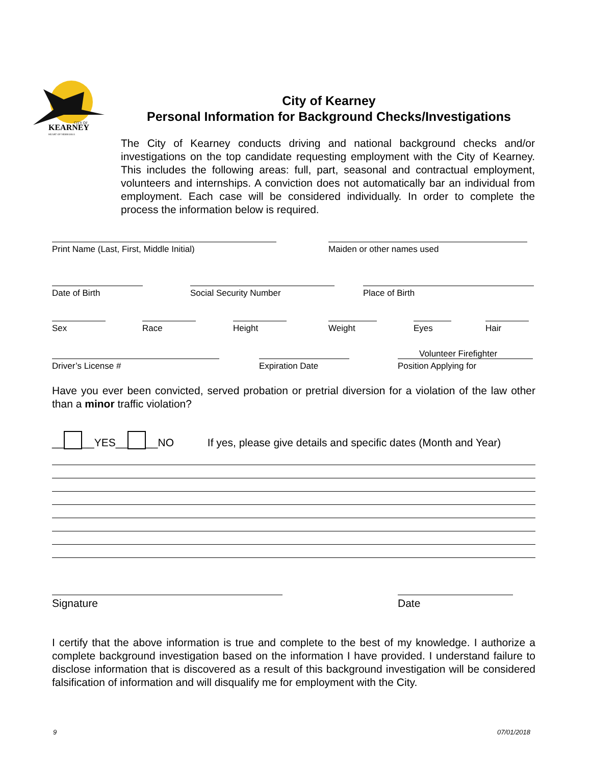KEARNEY
CITY OF
HEART OF NEBRASKA
City of Kearney
Personal Information for Background Checks/Investigations
The City of Kearney conducts driving and national background checks and/or investigations on the top candidate requesting employment with the City of Kearney. This includes the following areas: full, part, seasonal and contractual employment, volunteers and internships. A conviction does not automatically bar an individual from employment. Each case will be considered individually. In order to complete the process the information below is required.
Print Name (Last, First, Middle Initial) Maiden or other names used
Date of Birth Social Security Number Place of Birth
Sex Race Height Weight Eyes Hair
Volunteer Firefighter
Driver’s License # Expiration Date Position Applying for
Have you ever been convicted, served probation or pretrial diversion for a violation of the law other than a minor traffic violation?
__ __YES__ __NO If yes, please give details and specific dates (Month and Year)
Signature Date
I certify that the above information is true and complete to the best of my knowledge. I authorize a complete background investigation based on the information I have provided. I understand failure to disclose information that is discovered as a result of this background investigation will be considered falsification of information and will disqualify me for employment with the City.
9 07/01/2018